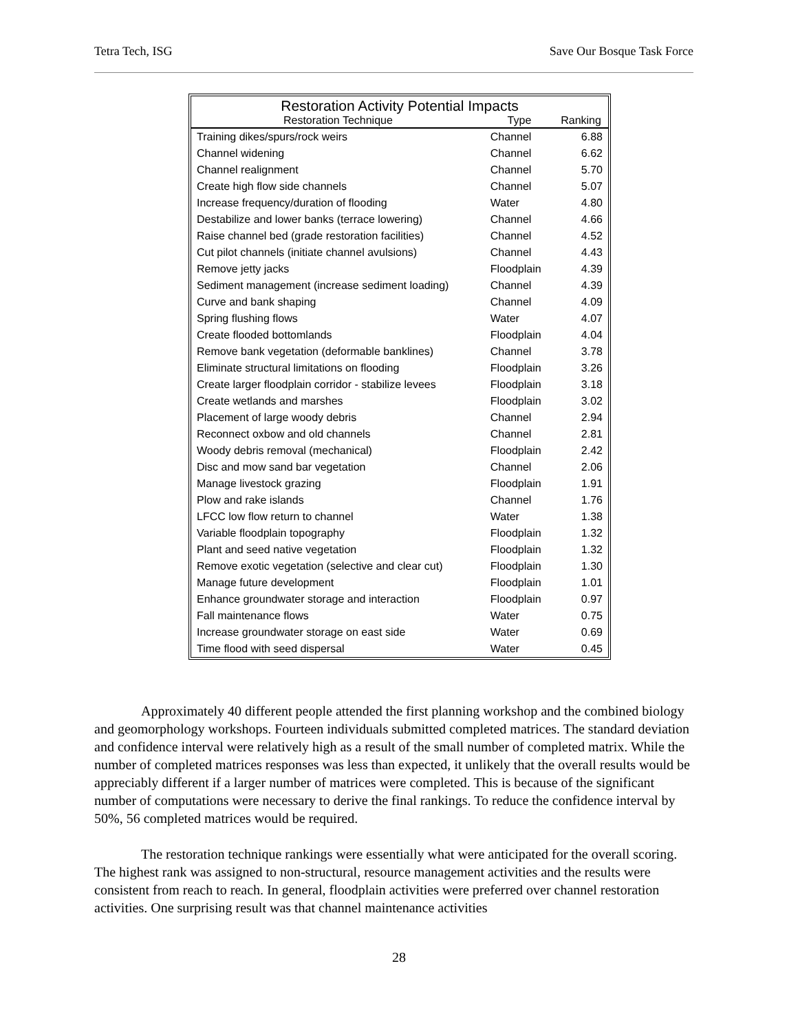Tetra Tech, ISG Save Our Bosque Task Force
Restoration Activity Potential Impacts
| Restoration Technique | Type | Ranking |
| --- | --- | --- |
| Training dikes/spurs/rock weirs | Channel | 6.88 |
| Channel widening | Channel | 6.62 |
| Channel realignment | Channel | 5.70 |
| Create high flow side channels | Channel | 5.07 |
| Increase frequency/duration of flooding | Water | 4.80 |
| Destabilize and lower banks (terrace lowering) | Channel | 4.66 |
| Raise channel bed (grade restoration facilities) | Channel | 4.52 |
| Cut pilot channels (initiate channel avulsions) | Channel | 4.43 |
| Remove jetty jacks | Floodplain | 4.39 |
| Sediment management (increase sediment loading) | Channel | 4.39 |
| Curve and bank shaping | Channel | 4.09 |
| Spring flushing flows | Water | 4.07 |
| Create flooded bottomlands | Floodplain | 4.04 |
| Remove bank vegetation (deformable banklines) | Channel | 3.78 |
| Eliminate structural limitations on flooding | Floodplain | 3.26 |
| Create larger floodplain corridor - stabilize levees | Floodplain | 3.18 |
| Create wetlands and marshes | Floodplain | 3.02 |
| Placement of large woody debris | Channel | 2.94 |
| Reconnect oxbow and old channels | Channel | 2.81 |
| Woody debris removal (mechanical) | Floodplain | 2.42 |
| Disc and mow sand bar vegetation | Channel | 2.06 |
| Manage livestock grazing | Floodplain | 1.91 |
| Plow and rake islands | Channel | 1.76 |
| LFCC low flow return to channel | Water | 1.38 |
| Variable floodplain topography | Floodplain | 1.32 |
| Plant and seed native vegetation | Floodplain | 1.32 |
| Remove exotic vegetation (selective and clear cut) | Floodplain | 1.30 |
| Manage future development | Floodplain | 1.01 |
| Enhance groundwater storage and interaction | Floodplain | 0.97 |
| Fall maintenance flows | Water | 0.75 |
| Increase groundwater storage on east side | Water | 0.69 |
| Time flood with seed dispersal | Water | 0.45 |
Approximately 40 different people attended the first planning workshop and the combined biology and geomorphology workshops. Fourteen individuals submitted completed matrices. The standard deviation and confidence interval were relatively high as a result of the small number of completed matrix. While the number of completed matrices responses was less than expected, it unlikely that the overall results would be appreciably different if a larger number of matrices were completed. This is because of the significant number of computations were necessary to derive the final rankings. To reduce the confidence interval by 50%, 56 completed matrices would be required.
The restoration technique rankings were essentially what were anticipated for the overall scoring. The highest rank was assigned to non-structural, resource management activities and the results were consistent from reach to reach. In general, floodplain activities were preferred over channel restoration activities. One surprising result was that channel maintenance activities
28